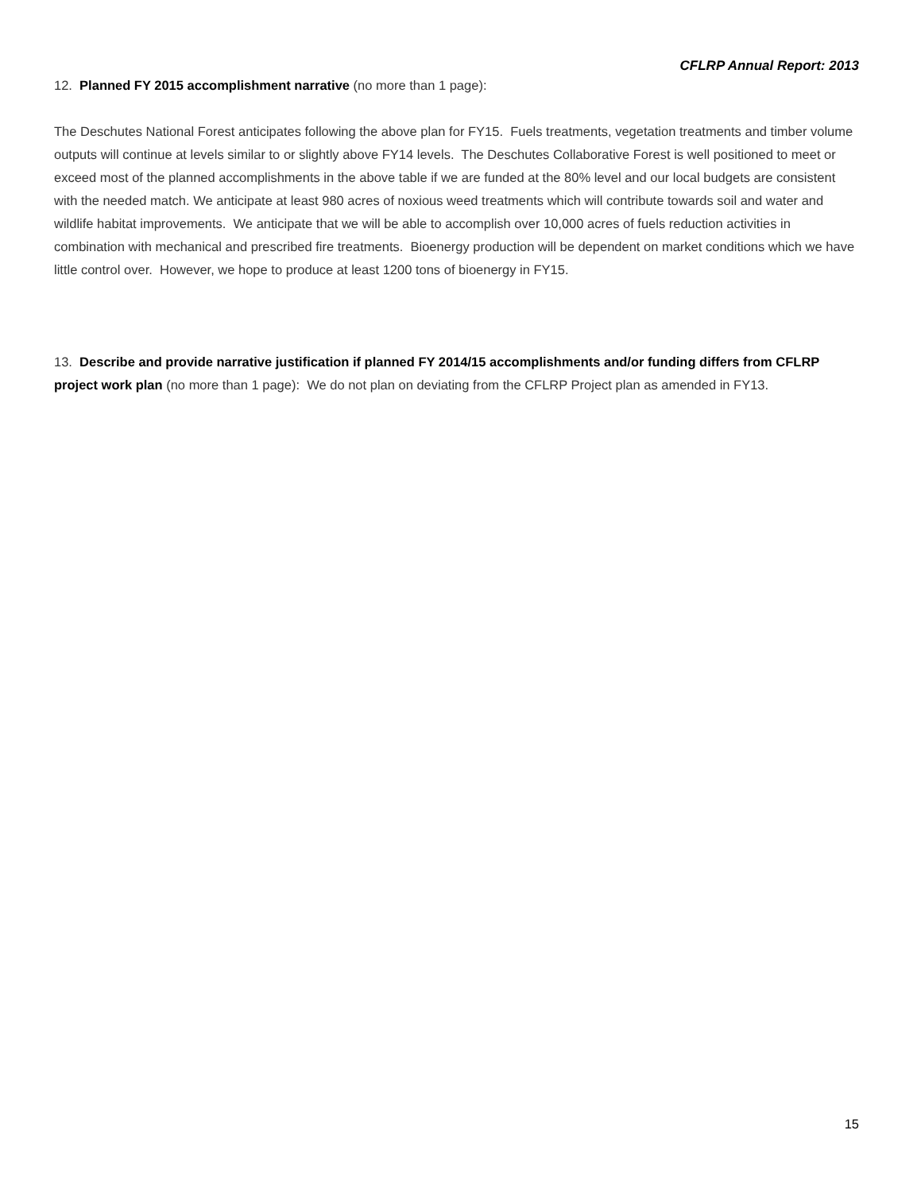CFLRP Annual Report: 2013
12. Planned FY 2015 accomplishment narrative (no more than 1 page):
The Deschutes National Forest anticipates following the above plan for FY15. Fuels treatments, vegetation treatments and timber volume outputs will continue at levels similar to or slightly above FY14 levels. The Deschutes Collaborative Forest is well positioned to meet or exceed most of the planned accomplishments in the above table if we are funded at the 80% level and our local budgets are consistent with the needed match. We anticipate at least 980 acres of noxious weed treatments which will contribute towards soil and water and wildlife habitat improvements. We anticipate that we will be able to accomplish over 10,000 acres of fuels reduction activities in combination with mechanical and prescribed fire treatments. Bioenergy production will be dependent on market conditions which we have little control over. However, we hope to produce at least 1200 tons of bioenergy in FY15.
13. Describe and provide narrative justification if planned FY 2014/15 accomplishments and/or funding differs from CFLRP project work plan (no more than 1 page): We do not plan on deviating from the CFLRP Project plan as amended in FY13.
15